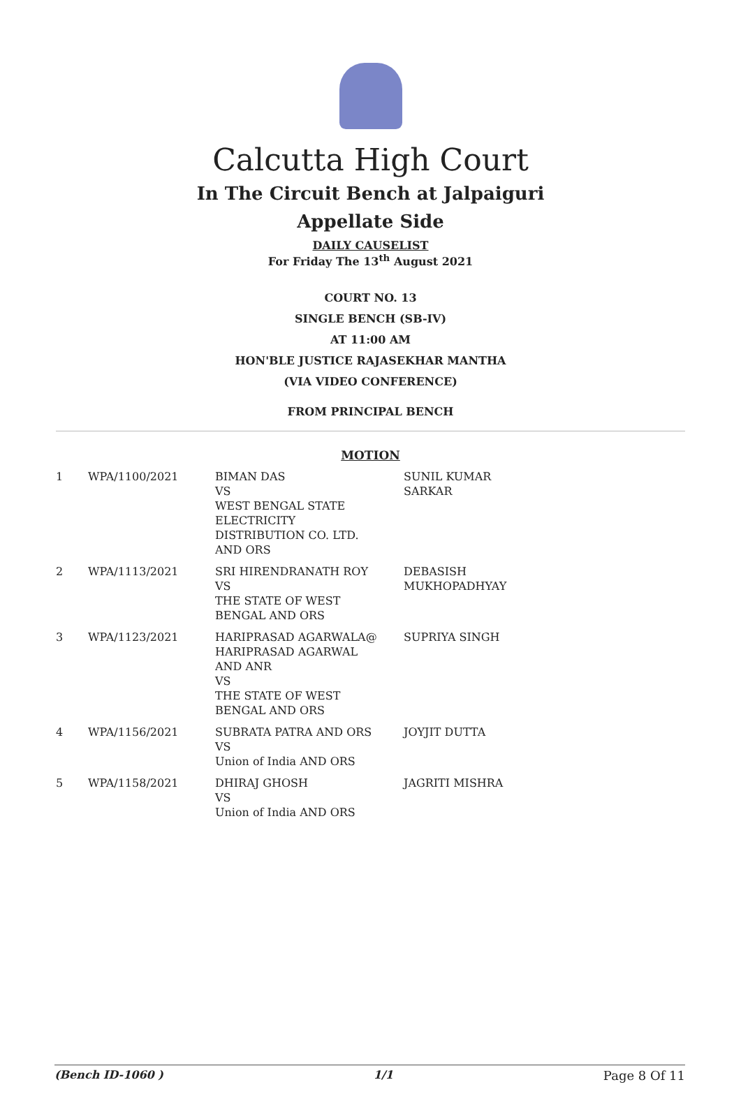Calcutta High Court
In The Circuit Bench at Jalpaiguri
Appellate Side
DAILY CAUSELIST
For Friday The 13<sup>th</sup> August 2021
COURT NO. 13
SINGLE BENCH (SB-IV)
AT 11:00 AM
HON'BLE JUSTICE RAJASEKHAR MANTHA
(VIA VIDEO CONFERENCE)
FROM PRINCIPAL BENCH
MOTION
| 1 | WPA/1100/2021 | BIMAN DAS VS WEST BENGAL STATE ELECTRICITY DISTRIBUTION CO. LTD. AND ORS | SUNIL KUMAR SARKAR |
| 2 | WPA/1113/2021 | SRI HIRENDRANATH ROY VS THE STATE OF WEST BENGAL AND ORS | DEBASISH MUKHOPADHYAY |
| 3 | WPA/1123/2021 | HARIPRASAD AGARWALA@ HARIPRASAD AGARWAL AND ANR VS THE STATE OF WEST BENGAL AND ORS | SUPRIYA SINGH |
| 4 | WPA/1156/2021 | SUBRATA PATRA AND ORS VS Union of India AND ORS | JOYJIT DUTTA |
| 5 | WPA/1158/2021 | DHIRAJ GHOSH VS Union of India AND ORS | JAGRITI MISHRA |
(Bench ID-1060 ) 1/1 Page 8 Of 11